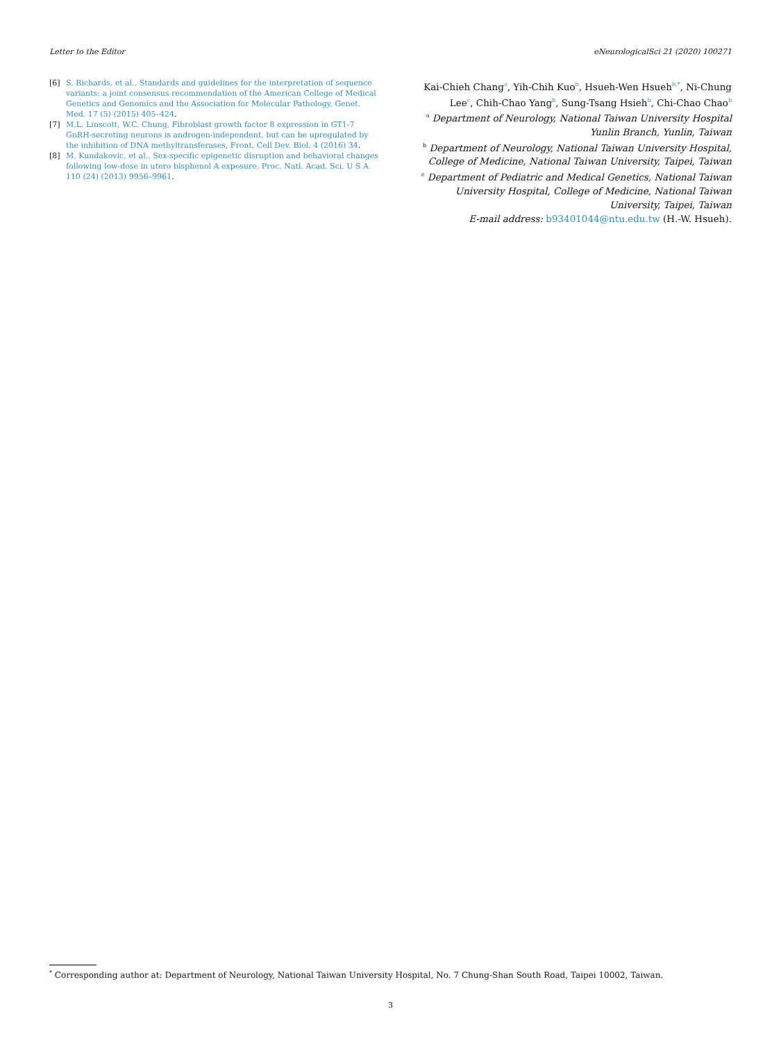Letter to the Editor eNeurologicalSci 21 (2020) 100271
[6] S. Richards, et al., Standards and guidelines for the interpretation of sequence variants: a joint consensus recommendation of the American College of Medical Genetics and Genomics and the Association for Molecular Pathology, Genet. Med. 17 (5) (2015) 405–424.
[7] M.L. Linscott, W.C. Chung, Fibroblast growth factor 8 expression in GT1-7 GnRH-secreting neurons is androgen-independent, but can be upregulated by the inhibition of DNA methyltransferases, Front. Cell Dev. Biol. 4 (2016) 34.
[8] M. Kundakovic, et al., Sex-specific epigenetic disruption and behavioral changes following low-dose in utero bisphenol A exposure, Proc. Natl. Acad. Sci. U S A 110 (24) (2013) 9956–9961.
Kai-Chieh Chang<sup>a</sup>, Yih-Chih Kuo<sup>b</sup>, Hsueh-Wen Hsueh<sup>b,*</sup>, Ni-Chung Lee<sup>c</sup>, Chih-Chao Yang<sup>b</sup>, Sung-Tsang Hsieh<sup>b</sup>, Chi-Chao Chao<sup>b</sup>
<sup>a</sup> Department of Neurology, National Taiwan University Hospital Yunlin Branch, Yunlin, Taiwan
<sup>b</sup> Department of Neurology, National Taiwan University Hospital, College of Medicine, National Taiwan University, Taipei, Taiwan
<sup>c</sup> Department of Pediatric and Medical Genetics, National Taiwan University Hospital, College of Medicine, National Taiwan University, Taipei, Taiwan
E-mail address: b93401044@ntu.edu.tw (H.-W. Hsueh).
<sup>*</sup> Corresponding author at: Department of Neurology, National Taiwan University Hospital, No. 7 Chung-Shan South Road, Taipei 10002, Taiwan.
3